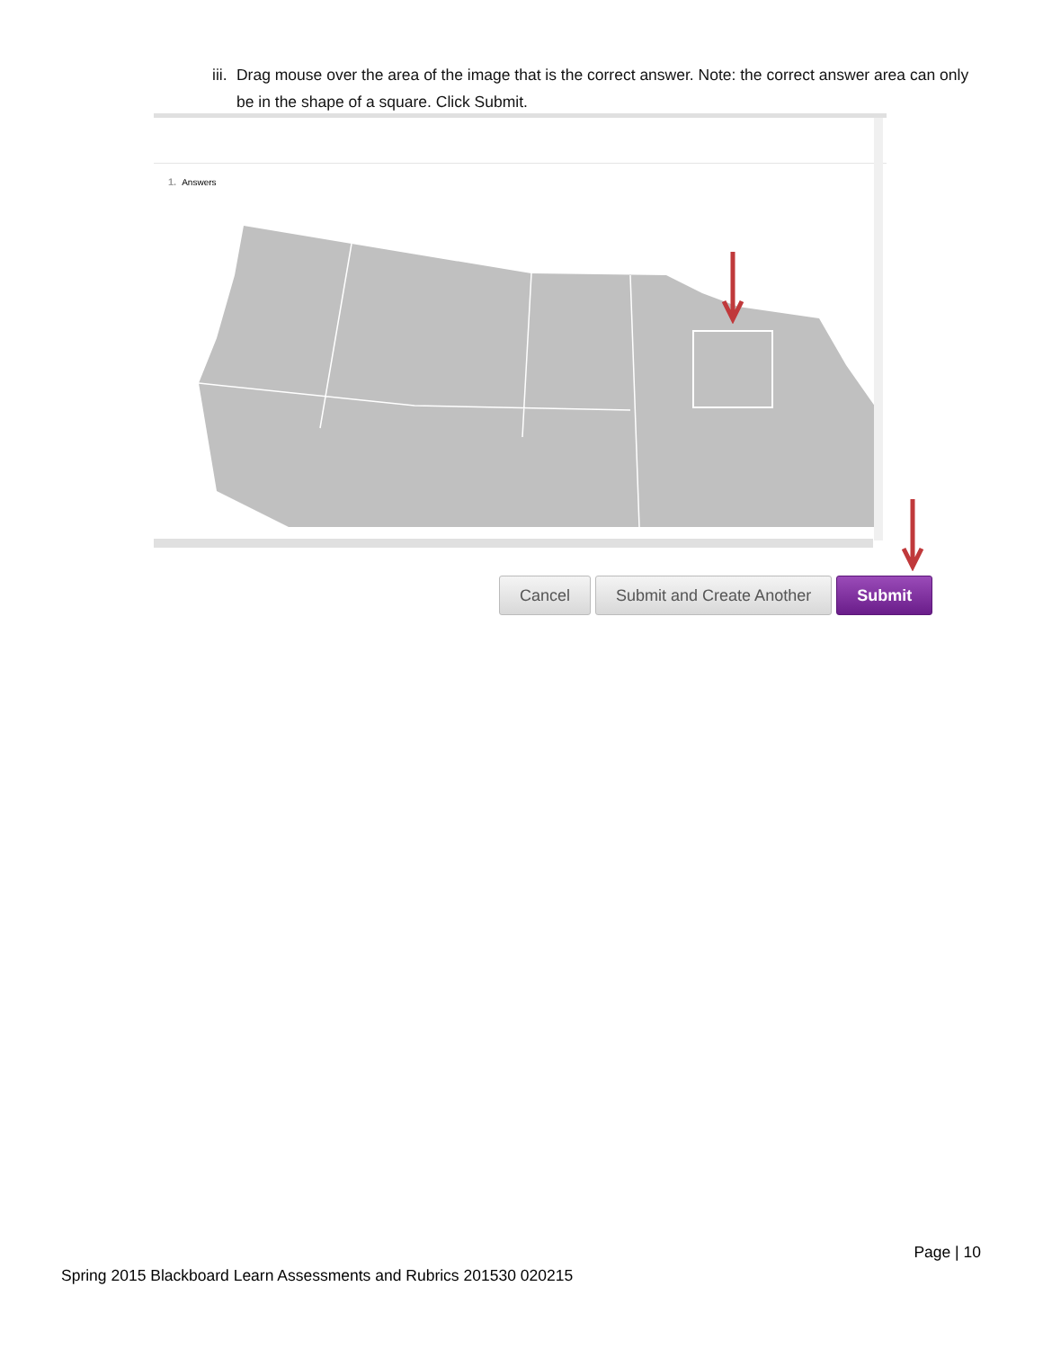iii. Drag mouse over the area of the image that is the correct answer. Note: the correct answer area can only be in the shape of a square. Click Submit.
1. Answers
Cancel Submit and Create Another Submit
Page | 10
Spring 2015 Blackboard Learn Assessments and Rubrics 201530 020215